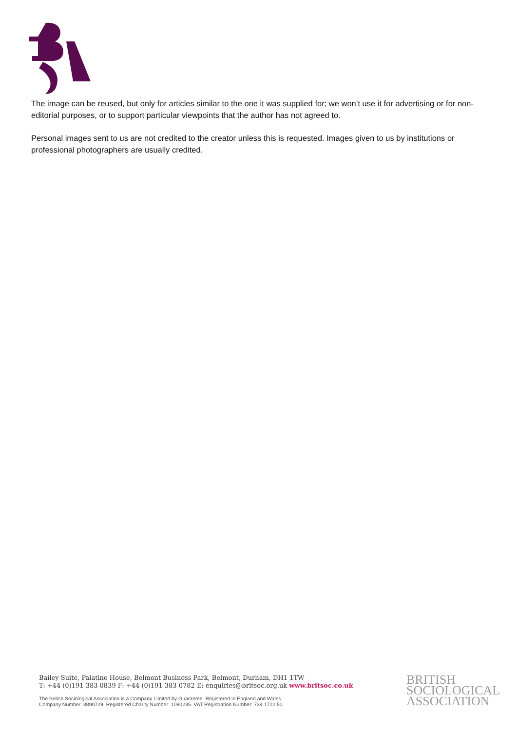The image can be reused, but only for articles similar to the one it was supplied for; we won’t use it for advertising or for non-editorial purposes, or to support particular viewpoints that the author has not agreed to.
Personal images sent to us are not credited to the creator unless this is requested. Images given to us by institutions or professional photographers are usually credited.
Bailey Suite, Palatine House, Belmont Business Park, Belmont, Durham, DH1 1TW
T: +44 (0)191 383 0839 F: +44 (0)191 383 0782 E: enquiries@britsoc.org.uk www.britsoc.co.uk
The British Sociological Association is a Company Limited by Guarantee. Registered in England and Wales.
Company Number: 3890729. Registered Charity Number: 1080235. VAT Registration Number: 734 1722 50.
BRITISH
SOCIOLOGICAL
ASSOCIATION